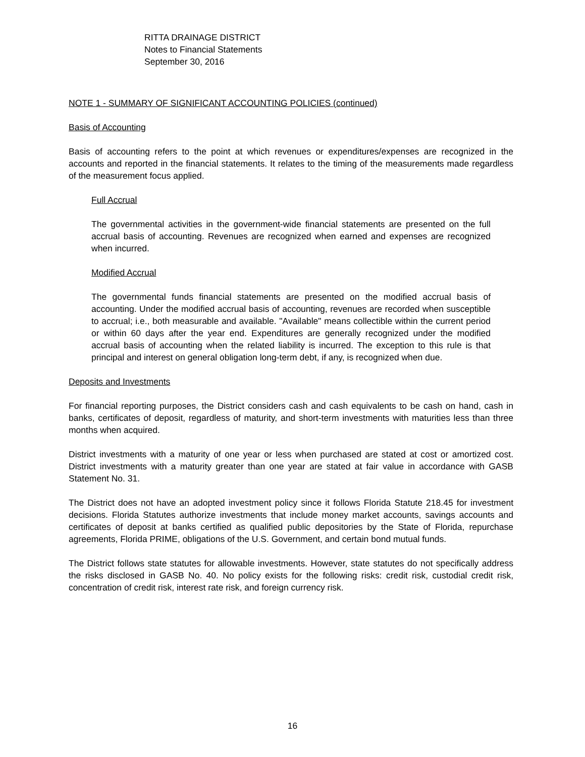RITTA DRAINAGE DISTRICT
Notes to Financial Statements
September 30, 2016
NOTE 1 - SUMMARY OF SIGNIFICANT ACCOUNTING POLICIES (continued)
Basis of Accounting
Basis of accounting refers to the point at which revenues or expenditures/expenses are recognized in the accounts and reported in the financial statements. It relates to the timing of the measurements made regardless of the measurement focus applied.
Full Accrual
The governmental activities in the government-wide financial statements are presented on the full accrual basis of accounting. Revenues are recognized when earned and expenses are recognized when incurred.
Modified Accrual
The governmental funds financial statements are presented on the modified accrual basis of accounting. Under the modified accrual basis of accounting, revenues are recorded when susceptible to accrual; i.e., both measurable and available. "Available" means collectible within the current period or within 60 days after the year end. Expenditures are generally recognized under the modified accrual basis of accounting when the related liability is incurred. The exception to this rule is that principal and interest on general obligation long-term debt, if any, is recognized when due.
Deposits and Investments
For financial reporting purposes, the District considers cash and cash equivalents to be cash on hand, cash in banks, certificates of deposit, regardless of maturity, and short-term investments with maturities less than three months when acquired.
District investments with a maturity of one year or less when purchased are stated at cost or amortized cost. District investments with a maturity greater than one year are stated at fair value in accordance with GASB Statement No. 31.
The District does not have an adopted investment policy since it follows Florida Statute 218.45 for investment decisions. Florida Statutes authorize investments that include money market accounts, savings accounts and certificates of deposit at banks certified as qualified public depositories by the State of Florida, repurchase agreements, Florida PRIME, obligations of the U.S. Government, and certain bond mutual funds.
The District follows state statutes for allowable investments. However, state statutes do not specifically address the risks disclosed in GASB No. 40. No policy exists for the following risks: credit risk, custodial credit risk, concentration of credit risk, interest rate risk, and foreign currency risk.
16